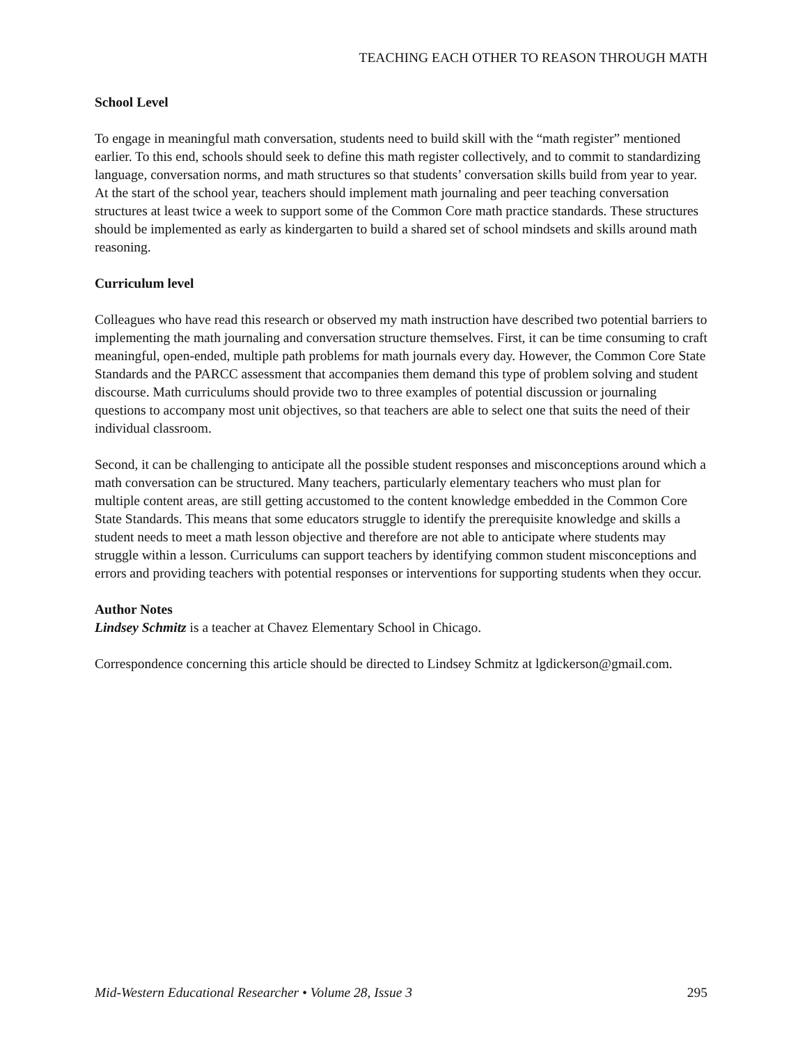TEACHING EACH OTHER TO REASON THROUGH MATH
School Level
To engage in meaningful math conversation, students need to build skill with the “math register” mentioned earlier. To this end, schools should seek to define this math register collectively, and to commit to standardizing language, conversation norms, and math structures so that students’ conversation skills build from year to year. At the start of the school year, teachers should implement math journaling and peer teaching conversation structures at least twice a week to support some of the Common Core math practice standards. These structures should be implemented as early as kindergarten to build a shared set of school mindsets and skills around math reasoning.
Curriculum level
Colleagues who have read this research or observed my math instruction have described two potential barriers to implementing the math journaling and conversation structure themselves. First, it can be time consuming to craft meaningful, open-ended, multiple path problems for math journals every day. However, the Common Core State Standards and the PARCC assessment that accompanies them demand this type of problem solving and student discourse. Math curriculums should provide two to three examples of potential discussion or journaling questions to accompany most unit objectives, so that teachers are able to select one that suits the need of their individual classroom.
Second, it can be challenging to anticipate all the possible student responses and misconceptions around which a math conversation can be structured. Many teachers, particularly elementary teachers who must plan for multiple content areas, are still getting accustomed to the content knowledge embedded in the Common Core State Standards. This means that some educators struggle to identify the prerequisite knowledge and skills a student needs to meet a math lesson objective and therefore are not able to anticipate where students may struggle within a lesson. Curriculums can support teachers by identifying common student misconceptions and errors and providing teachers with potential responses or interventions for supporting students when they occur.
Author Notes
Lindsey Schmitz is a teacher at Chavez Elementary School in Chicago.
Correspondence concerning this article should be directed to Lindsey Schmitz at lgdickerson@gmail.com.
Mid-Western Educational Researcher • Volume 28, Issue 3 295